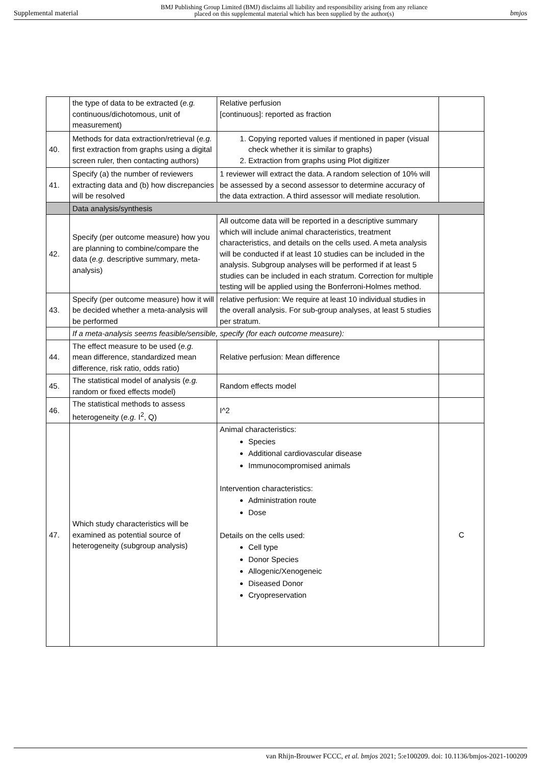Supplemental material BMJ Publishing Group Limited (BMJ) disclaims all liability and responsibility arising from any reliance
placed on this supplemental material which has been supplied by the author(s) bmjos
| | the type of data to be extracted ( e.g. continuous/dichotomous, unit of measurement) | Relative perfusion [continuous]: reported as fraction | |
| 40. | Methods for data extraction/retrieval ( e.g. first extraction from graphs using a digital screen ruler, then contacting authors) | 1. Copying reported values if mentioned in paper (visual check whether it is similar to graphs) 2. Extraction from graphs using Plot digitizer | |
| 41. | Specify (a) the number of reviewers extracting data and (b) how discrepancies will be resolved | 1 reviewer will extract the data. A random selection of 10% will be assessed by a second assessor to determine accuracy of the data extraction. A third assessor will mediate resolution. | |
| | Data analysis/synthesis | | |
| 42. | Specify (per outcome measure) how you are planning to combine/compare the data ( e.g. descriptive summary, meta-analysis) | All outcome data will be reported in a descriptive summary which will include animal characteristics, treatment characteristics, and details on the cells used. A meta analysis will be conducted if at least 10 studies can be included in the analysis. Subgroup analyses will be performed if at least 5 studies can be included in each stratum. Correction for multiple testing will be applied using the Bonferroni-Holmes method. | |
| 43. | Specify (per outcome measure) how it will be decided whether a meta-analysis will be performed | relative perfusion: We require at least 10 individual studies in the overall analysis. For sub-group analyses, at least 5 studies per stratum. | |
| | If a meta-analysis seems feasible/sensible, specify (for each outcome measure): | | |
| 44. | The effect measure to be used ( e.g. mean difference, standardized mean difference, risk ratio, odds ratio) | Relative perfusion: Mean difference | |
| 45. | The statistical model of analysis ( e.g. random or fixed effects model) | Random effects model | |
| 46. | The statistical methods to assess heterogeneity ( e.g. I<sup>2</sup>, Q) | I^2 | |
| 47. | Which study characteristics will be examined as potential source of heterogeneity (subgroup analysis) | Animal characteristics: Species Additional cardiovascular disease Immunocompromised animals Intervention characteristics: Administration route Dose Details on the cells used: Cell type Donor Species Allogenic/Xenogeneic Diseased Donor Cryopreservation | C |
van Rhijn-Brouwer FCCC, et al. bmjos 2021; 5:e100209. doi: 10.1136/bmjos-2021-100209